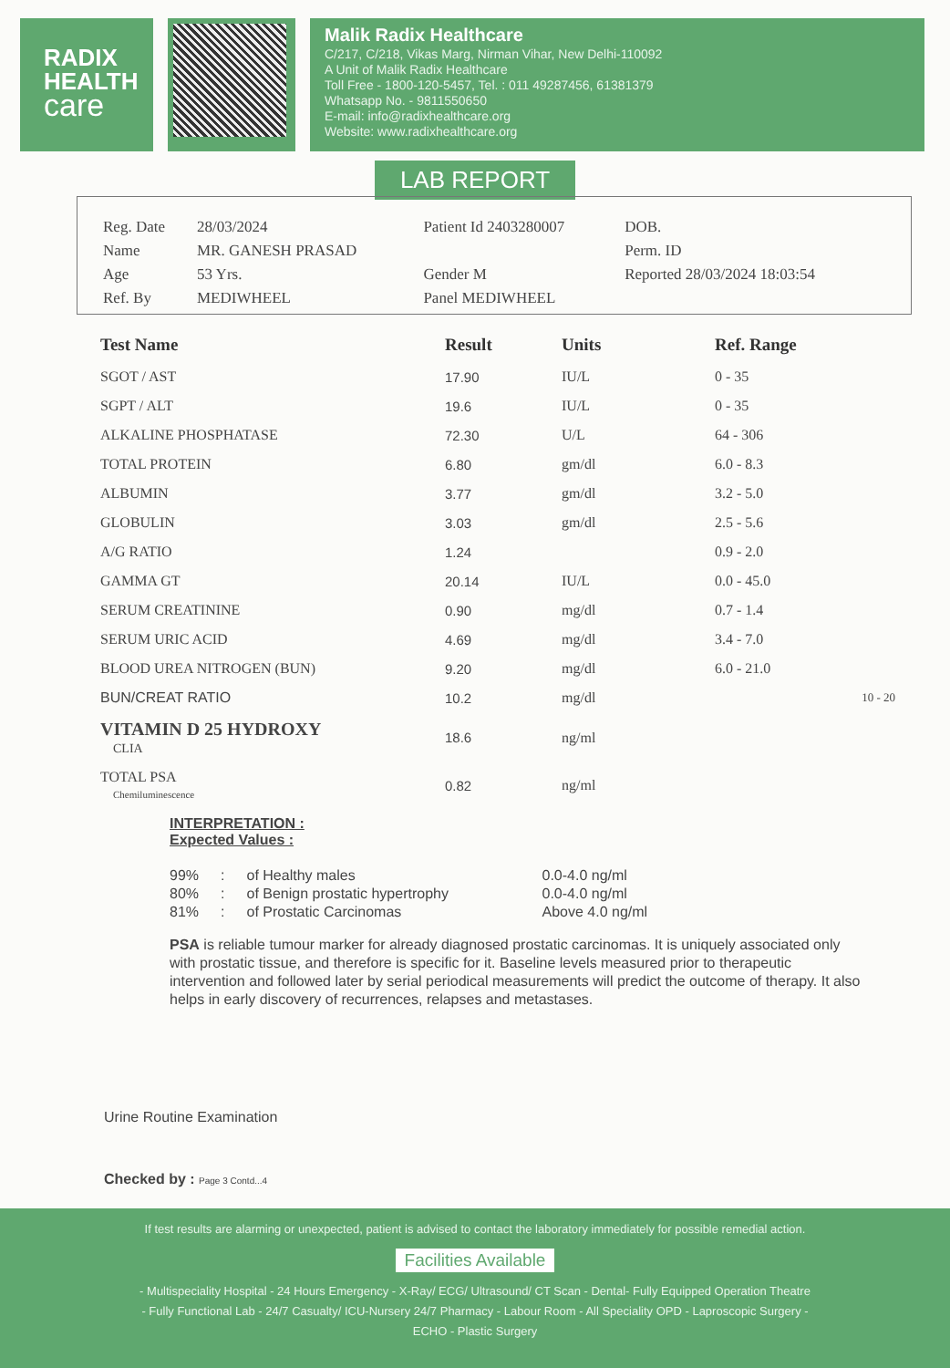RADIX
HEALTH
care
Malik Radix Healthcare
C/217, C/218, Vikas Marg, Nirman Vihar, New Delhi-110092
A Unit of Malik Radix Healthcare
Toll Free - 1800-120-5457, Tel. : 011 49287456, 61381379
Whatsapp No. - 9811550650
E-mail: info@radixhealthcare.org
Website: www.radixhealthcare.org
LAB REPORT
| Reg. Date | 28/03/2024 | Patient Id 2403280007 | DOB. |
| Name | MR. GANESH PRASAD | | Perm. ID |
| Age | 53 Yrs. | Gender M | Reported 28/03/2024 18:03:54 |
| Ref. By | MEDIWHEEL | Panel MEDIWHEEL | |
| Test Name | Result | Units | Ref. Range |
| --- | --- | --- | --- |
| SGOT / AST | 17.90 | IU/L | 0 - 35 |
| SGPT / ALT | 19.6 | IU/L | 0 - 35 |
| ALKALINE PHOSPHATASE | 72.30 | U/L | 64 - 306 |
| TOTAL PROTEIN | 6.80 | gm/dl | 6.0 - 8.3 |
| ALBUMIN | 3.77 | gm/dl | 3.2 - 5.0 |
| GLOBULIN | 3.03 | gm/dl | 2.5 - 5.6 |
| A/G RATIO | 1.24 | | 0.9 - 2.0 |
| GAMMA GT | 20.14 | IU/L | 0.0 - 45.0 |
| SERUM CREATININE | 0.90 | mg/dl | 0.7 - 1.4 |
| SERUM URIC ACID | 4.69 | mg/dl | 3.4 - 7.0 |
| BLOOD UREA NITROGEN (BUN) | 9.20 | mg/dl | 6.0 - 21.0 |
| BUN/CREAT RATIO | 10.2 | mg/dl | 10 - 20 |
| VITAMIN D 25 HYDROXY CLIA | 18.6 | ng/ml | |
| TOTAL PSA Chemiluminescence | 0.82 | ng/ml | |
INTERPRETATION :
Expected Values :
| 99% | : | of Healthy males | 0.0-4.0 ng/ml |
| 80% | : | of Benign prostatic hypertrophy | 0.0-4.0 ng/ml |
| 81% | : | of Prostatic Carcinomas | Above 4.0 ng/ml |
PSA is reliable tumour marker for already diagnosed prostatic carcinomas. It is uniquely associated only with prostatic tissue, and therefore is specific for it. Baseline levels measured prior to therapeutic intervention and followed later by serial periodical measurements will predict the outcome of therapy. It also helps in early discovery of recurrences, relapses and metastases.
Urine Routine Examination
Checked by : Page 3 Contd...4
If test results are alarming or unexpected, patient is advised to contact the laboratory immediately for possible remedial action.
Facilities Available
- Multispeciality Hospital - 24 Hours Emergency - X-Ray/ ECG/ Ultrasound/ CT Scan - Dental- Fully Equipped Operation Theatre
- Fully Functional Lab - 24/7 Casualty/ ICU-Nursery 24/7 Pharmacy - Labour Room - All Speciality OPD - Laproscopic Surgery -
ECHO - Plastic Surgery